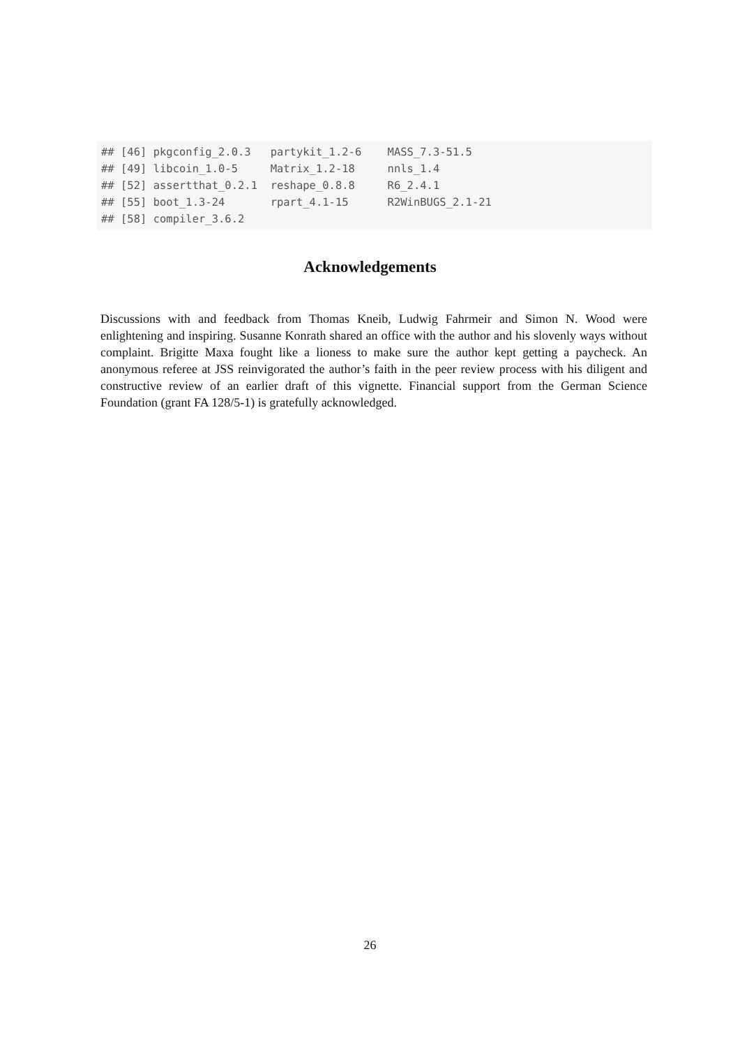## [46] pkgconfig_2.0.3   partykit_1.2-6    MASS_7.3-51.5
## [49] libcoin_1.0-5     Matrix_1.2-18     nnls_1.4
## [52] assertthat_0.2.1  reshape_0.8.8     R6_2.4.1
## [55] boot_1.3-24       rpart_4.1-15      R2WinBUGS_2.1-21
## [58] compiler_3.6.2
Acknowledgements
Discussions with and feedback from Thomas Kneib, Ludwig Fahrmeir and Simon N. Wood were enlightening and inspiring. Susanne Konrath shared an office with the author and his slovenly ways without complaint. Brigitte Maxa fought like a lioness to make sure the author kept getting a paycheck. An anonymous referee at JSS reinvigorated the author’s faith in the peer review process with his diligent and constructive review of an earlier draft of this vignette. Financial support from the German Science Foundation (grant FA 128/5-1) is gratefully acknowledged.
26